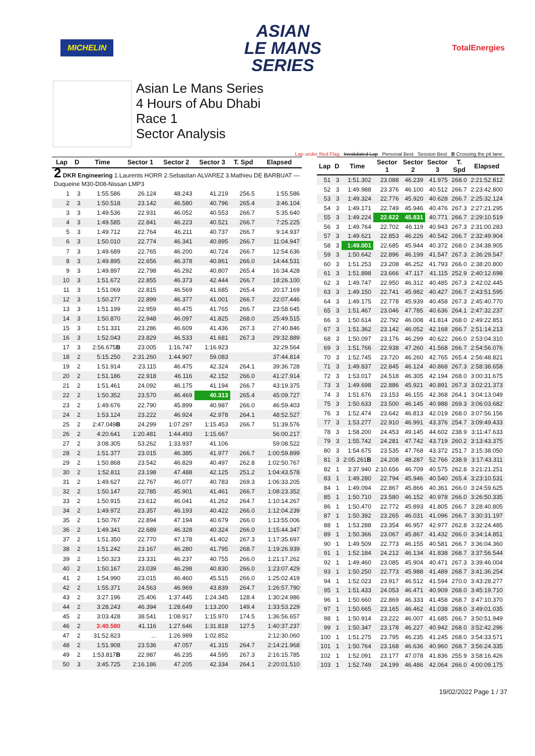MICHELIN
ASIAN
LE MANS
SERIES
TotalEnergies
Asian Le Mans Series
4 Hours of Abu Dhabi
Race 1
Sector Analysis
Lap under Red Flag Invalidated Lap Personal Best Session Best B Crossing the pit lane
| Lap | D | Time | Sector 1 | Sector 2 | Sector 3 | T. Spd | Elapsed |
| --- | --- | --- | --- | --- | --- | --- | --- |
| 2 DKR Engineering 1.Laurents HORR 2.Sebastian ALVAREZ 3.Mathieu DE BARBUAT — Duqueine M30-D08-Nissan LMP3 | | | | | | | |
| 1 | 3 | 1:55.586 | 26.124 | 48.243 | 41.219 | 256.5 | 1:55.586 |
| 2 | 3 | 1:50.518 | 23.142 | 46.580 | 40.796 | 265.4 | 3:46.104 |
| 3 | 3 | 1:49.536 | 22.931 | 46.052 | 40.553 | 266.7 | 5:35.640 |
| 4 | 3 | 1:49.585 | 22.841 | 46.223 | 40.521 | 266.7 | 7:25.225 |
| 5 | 3 | 1:49.712 | 22.764 | 46.211 | 40.737 | 266.7 | 9:14.937 |
| 6 | 3 | 1:50.010 | 22.774 | 46.341 | 40.895 | 266.7 | 11:04.947 |
| 7 | 3 | 1:49.689 | 22.765 | 46.200 | 40.724 | 266.7 | 12:54.636 |
| 8 | 3 | 1:49.895 | 22.656 | 46.378 | 40.861 | 266.0 | 14:44.531 |
| 9 | 3 | 1:49.897 | 22.798 | 46.292 | 40.807 | 265.4 | 16:34.428 |
| 10 | 3 | 1:51.672 | 22.855 | 46.373 | 42.444 | 266.7 | 18:26.100 |
| 11 | 3 | 1:51.069 | 22.815 | 46.569 | 41.685 | 265.4 | 20:17.169 |
| 12 | 3 | 1:50.277 | 22.899 | 46.377 | 41.001 | 266.7 | 22:07.446 |
| 13 | 3 | 1:51.199 | 22.959 | 46.475 | 41.765 | 266.7 | 23:58.645 |
| 14 | 3 | 1:50.870 | 22.948 | 46.097 | 41.825 | 268.0 | 25:49.515 |
| 15 | 3 | 1:51.331 | 23.286 | 46.609 | 41.436 | 267.3 | 27:40.846 |
| 16 | 3 | 1:52.043 | 23.829 | 46.533 | 41.681 | 267.3 | 29:32.889 |
| 17 | 3 | 2:56.675 B | 23.005 | 1:16.747 | 1:16.923 | | 32:29.564 |
| 18 | 2 | 5:15.250 | 2:31.260 | 1:44.907 | 59.083 | | 37:44.814 |
| 19 | 2 | 1:51.914 | 23.115 | 46.475 | 42.324 | 264.1 | 39:36.728 |
| 20 | 2 | 1:51.186 | 22.918 | 46.116 | 42.152 | 266.0 | 41:27.914 |
| 21 | 2 | 1:51.461 | 24.092 | 46.175 | 41.194 | 266.7 | 43:19.375 |
| 22 | 2 | 1:50.352 | 23.570 | 46.469 | 40.313 | 265.4 | 45:09.727 |
| 23 | 2 | 1:49.676 | 22.790 | 45.899 | 40.987 | 266.0 | 46:59.403 |
| 24 | 2 | 1:53.124 | 23.222 | 46.924 | 42.978 | 264.1 | 48:52.527 |
| 25 | 2 | 2:47.049 B | 24.299 | 1:07.297 | 1:15.453 | 266.7 | 51:39.576 |
| 26 | 2 | 4:20.641 | 1:20.481 | 1:44.493 | 1:15.667 | | 56:00.217 |
| 27 | 2 | 3:08.305 | 53.262 | 1:33.937 | 41.106 | | 59:08.522 |
| 28 | 2 | 1:51.377 | 23.015 | 46.385 | 41.977 | 266.7 | 1:00:59.899 |
| 29 | 2 | 1:50.868 | 23.542 | 46.829 | 40.497 | 262.8 | 1:02:50.767 |
| 30 | 2 | 1:52.811 | 23.198 | 47.488 | 42.125 | 251.2 | 1:04:43.578 |
| 31 | 2 | 1:49.627 | 22.767 | 46.077 | 40.783 | 269.3 | 1:06:33.205 |
| 32 | 2 | 1:50.147 | 22.785 | 45.901 | 41.461 | 266.7 | 1:08:23.352 |
| 33 | 2 | 1:50.915 | 23.612 | 46.041 | 41.262 | 264.7 | 1:10:14.267 |
| 34 | 2 | 1:49.972 | 23.357 | 46.193 | 40.422 | 266.0 | 1:12:04.239 |
| 35 | 2 | 1:50.767 | 22.894 | 47.194 | 40.679 | 266.0 | 1:13:55.006 |
| 36 | 2 | 1:49.341 | 22.689 | 46.328 | 40.324 | 266.0 | 1:15:44.347 |
| 37 | 2 | 1:51.350 | 22.770 | 47.178 | 41.402 | 267.3 | 1:17:35.697 |
| 38 | 2 | 1:51.242 | 23.167 | 46.280 | 41.795 | 268.7 | 1:19:26.939 |
| 39 | 2 | 1:50.323 | 23.331 | 46.237 | 40.755 | 266.0 | 1:21:17.262 |
| 40 | 2 | 1:50.167 | 23.039 | 46.298 | 40.830 | 266.0 | 1:23:07.429 |
| 41 | 2 | 1:54.990 | 23.015 | 46.460 | 45.515 | 266.0 | 1:25:02.419 |
| 42 | 2 | 1:55.371 | 24.563 | 46.969 | 43.839 | 264.7 | 1:26:57.790 |
| 43 | 2 | 3:27.196 | 25.406 | 1:37.445 | 1:24.345 | 128.4 | 1:30:24.986 |
| 44 | 2 | 3:28.243 | 46.394 | 1:28.649 | 1:13.200 | 149.4 | 1:33:53.229 |
| 45 | 2 | 3:03.428 | 38.541 | 1:08.917 | 1:15.970 | 174.5 | 1:36:56.657 |
| 46 | 2 | 3:40.580 | 41.116 | 1:27.646 | 1:31.818 | 127.5 | 1:40:37.237 |
| 47 | 2 | 31:52.823 | ... | 1:26.989 | 1:02.852 | | 2:12:30.060 |
| 48 | 2 | 1:51.908 | 23.536 | 47.057 | 41.315 | 264.7 | 2:14:21.968 |
| 49 | 2 | 1:53.817 B | 22.987 | 46.235 | 44.595 | 267.3 | 2:16:15.785 |
| 50 | 3 | 3:45.725 | 2:16.186 | 47.205 | 42.334 | 264.1 | 2:20:01.510 |
| Lap | D | Time | Sector 1 | Sector 2 | Sector 3 | T. Spd | Elapsed |
| --- | --- | --- | --- | --- | --- | --- | --- |
| 51 | 3 | 1:51.302 | 23.088 | 46.239 | 41.975 | 268.0 | 2:21:52.812 |
| 52 | 3 | 1:49.988 | 23.376 | 46.100 | 40.512 | 266.7 | 2:23:42.800 |
| 53 | 3 | 1:49.324 | 22.776 | 45.920 | 40.628 | 266.7 | 2:25:32.124 |
| 54 | 3 | 1:49.171 | 22.749 | 45.946 | 40.476 | 267.3 | 2:27:21.295 |
| 55 | 3 | 1:49.224 | 22.622 | 45.831 | 40.771 | 266.7 | 2:29:10.519 |
| 56 | 3 | 1:49.764 | 22.702 | 46.119 | 40.943 | 267.3 | 2:31:00.283 |
| 57 | 3 | 1:49.621 | 22.853 | 46.226 | 40.542 | 266.7 | 2:32:49.904 |
| 58 | 3 | 1:49.001 | 22.685 | 45.944 | 40.372 | 268.0 | 2:34:38.905 |
| 59 | 3 | 1:50.642 | 22.896 | 46.199 | 41.547 | 267.3 | 2:36:29.547 |
| 60 | 3 | 1:51.253 | 23.208 | 46.252 | 41.793 | 266.0 | 2:38:20.800 |
| 61 | 3 | 1:51.898 | 23.666 | 47.117 | 41.115 | 252.9 | 2:40:12.698 |
| 62 | 3 | 1:49.747 | 22.950 | 46.312 | 40.485 | 267.3 | 2:42:02.445 |
| 63 | 3 | 1:49.150 | 22.741 | 45.982 | 40.427 | 266.7 | 2:43:51.595 |
| 64 | 3 | 1:49.175 | 22.778 | 45.939 | 40.458 | 267.3 | 2:45:40.770 |
| 65 | 3 | 1:51.467 | 23.046 | 47.785 | 40.636 | 264.1 | 2:47:32.237 |
| 66 | 3 | 1:50.614 | 22.792 | 46.008 | 41.814 | 268.0 | 2:49:22.851 |
| 67 | 3 | 1:51.362 | 23.142 | 46.052 | 42.168 | 266.7 | 2:51:14.213 |
| 68 | 3 | 1:50.097 | 23.176 | 46.299 | 40.622 | 266.0 | 2:53:04.310 |
| 69 | 3 | 1:51.766 | 22.938 | 47.260 | 41.568 | 266.7 | 2:54:56.076 |
| 70 | 3 | 1:52.745 | 23.720 | 46.260 | 42.765 | 265.4 | 2:56:48.821 |
| 71 | 3 | 1:49.837 | 22.845 | 46.124 | 40.868 | 267.3 | 2:58:38.658 |
| 72 | 3 | 1:53.017 | 24.518 | 46.305 | 42.194 | 268.0 | 3:00:31.675 |
| 73 | 3 | 1:49.698 | 22.886 | 45.921 | 40.891 | 267.3 | 3:02:21.373 |
| 74 | 3 | 1:51.676 | 23.153 | 46.155 | 42.368 | 264.1 | 3:04:13.049 |
| 75 | 3 | 1:50.633 | 23.500 | 46.145 | 40.988 | 269.3 | 3:06:03.682 |
| 76 | 3 | 1:52.474 | 23.642 | 46.813 | 42.019 | 268.0 | 3:07:56.156 |
| 77 | 3 | 1:53.277 | 22.910 | 46.991 | 43.376 | 254.7 | 3:09:49.433 |
| 78 | 3 | 1:58.200 | 24.453 | 49.145 | 44.602 | 238.9 | 3:11:47.633 |
| 79 | 3 | 1:55.742 | 24.281 | 47.742 | 43.719 | 260.2 | 3:13:43.375 |
| 80 | 3 | 1:54.675 | 23.535 | 47.768 | 43.372 | 251.7 | 3:15:38.050 |
| 81 | 3 | 2:05.261 B | 24.208 | 48.287 | 52.766 | 238.9 | 3:17:43.311 |
| 82 | 1 | 3:37.940 | 2:10.656 | 46.709 | 40.575 | 262.8 | 3:21:21.251 |
| 83 | 1 | 1:49.280 | 22.794 | 45.946 | 40.540 | 265.4 | 3:23:10.531 |
| 84 | 1 | 1:49.094 | 22.867 | 45.866 | 40.361 | 266.0 | 3:24:59.625 |
| 85 | 1 | 1:50.710 | 23.580 | 46.152 | 40.978 | 266.0 | 3:26:50.335 |
| 86 | 1 | 1:50.470 | 22.772 | 45.893 | 41.805 | 266.7 | 3:28:40.805 |
| 87 | 1 | 1:50.392 | 23.265 | 46.031 | 41.096 | 266.7 | 3:30:31.197 |
| 88 | 1 | 1:53.288 | 23.354 | 46.957 | 42.977 | 262.8 | 3:32:24.485 |
| 89 | 1 | 1:50.366 | 23.067 | 45.867 | 41.432 | 266.0 | 3:34:14.851 |
| 90 | 1 | 1:49.509 | 22.773 | 46.155 | 40.581 | 266.7 | 3:36:04.360 |
| 91 | 1 | 1:52.184 | 24.212 | 46.134 | 41.838 | 268.7 | 3:37:56.544 |
| 92 | 1 | 1:49.460 | 23.085 | 45.904 | 40.471 | 267.3 | 3:39:46.004 |
| 93 | 1 | 1:50.250 | 22.773 | 45.988 | 41.489 | 268.7 | 3:41:36.254 |
| 94 | 1 | 1:52.023 | 23.917 | 46.512 | 41.594 | 270.0 | 3:43:28.277 |
| 95 | 1 | 1:51.433 | 24.053 | 46.471 | 40.909 | 268.0 | 3:45:19.710 |
| 96 | 1 | 1:50.660 | 22.869 | 46.333 | 41.458 | 268.7 | 3:47:10.370 |
| 97 | 1 | 1:50.665 | 23.165 | 46.462 | 41.038 | 268.0 | 3:49:01.035 |
| 98 | 1 | 1:50.914 | 23.222 | 46.007 | 41.685 | 266.7 | 3:50:51.949 |
| 99 | 1 | 1:50.347 | 23.178 | 46.227 | 40.942 | 268.0 | 3:52:42.296 |
| 100 | 1 | 1:51.275 | 23.795 | 46.235 | 41.245 | 268.0 | 3:54:33.571 |
| 101 | 1 | 1:50.764 | 23.168 | 46.636 | 40.960 | 268.7 | 3:56:24.335 |
| 102 | 1 | 1:52.091 | 23.177 | 47.078 | 41.836 | 255.9 | 3:58:16.426 |
| 103 | 1 | 1:52.749 | 24.199 | 46.486 | 42.064 | 266.0 | 4:00:09.175 |
19/02/2022 Page 1 / 37